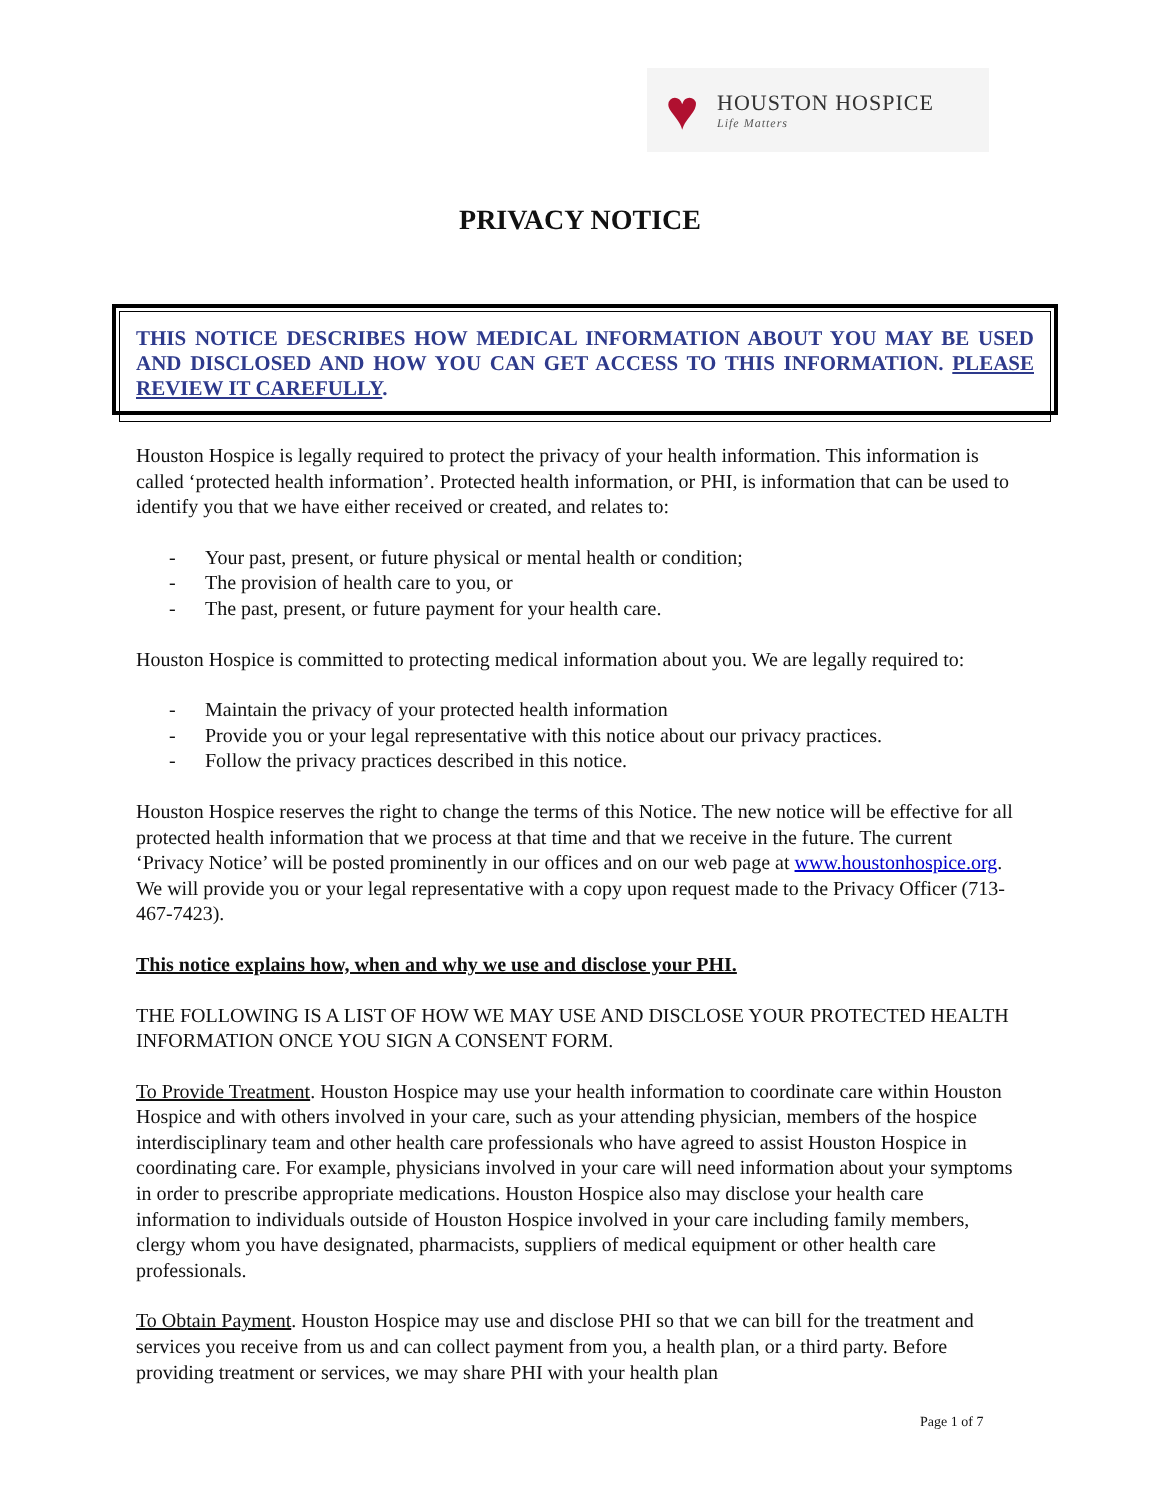♥
HOUSTON HOSPICE
Life Matters
PRIVACY NOTICE
THIS NOTICE DESCRIBES HOW MEDICAL INFORMATION ABOUT YOU MAY BE USED AND DISCLOSED AND HOW YOU CAN GET ACCESS TO THIS INFORMATION. PLEASE REVIEW IT CAREFULLY.
Houston Hospice is legally required to protect the privacy of your health information. This information is called ‘protected health information’. Protected health information, or PHI, is information that can be used to identify you that we have either received or created, and relates to:
- Your past, present, or future physical or mental health or condition;
- The provision of health care to you, or
- The past, present, or future payment for your health care.
Houston Hospice is committed to protecting medical information about you. We are legally required to:
- Maintain the privacy of your protected health information
- Provide you or your legal representative with this notice about our privacy practices.
- Follow the privacy practices described in this notice.
Houston Hospice reserves the right to change the terms of this Notice. The new notice will be effective for all protected health information that we process at that time and that we receive in the future. The current ‘Privacy Notice’ will be posted prominently in our offices and on our web page at www.houstonhospice.org. We will provide you or your legal representative with a copy upon request made to the Privacy Officer (713-467-7423).
This notice explains how, when and why we use and disclose your PHI.
THE FOLLOWING IS A LIST OF HOW WE MAY USE AND DISCLOSE YOUR PROTECTED HEALTH INFORMATION ONCE YOU SIGN A CONSENT FORM.
To Provide Treatment. Houston Hospice may use your health information to coordinate care within Houston Hospice and with others involved in your care, such as your attending physician, members of the hospice interdisciplinary team and other health care professionals who have agreed to assist Houston Hospice in coordinating care. For example, physicians involved in your care will need information about your symptoms in order to prescribe appropriate medications. Houston Hospice also may disclose your health care information to individuals outside of Houston Hospice involved in your care including family members, clergy whom you have designated, pharmacists, suppliers of medical equipment or other health care professionals.
To Obtain Payment. Houston Hospice may use and disclose PHI so that we can bill for the treatment and services you receive from us and can collect payment from you, a health plan, or a third party. Before providing treatment or services, we may share PHI with your health plan
Page 1 of 7